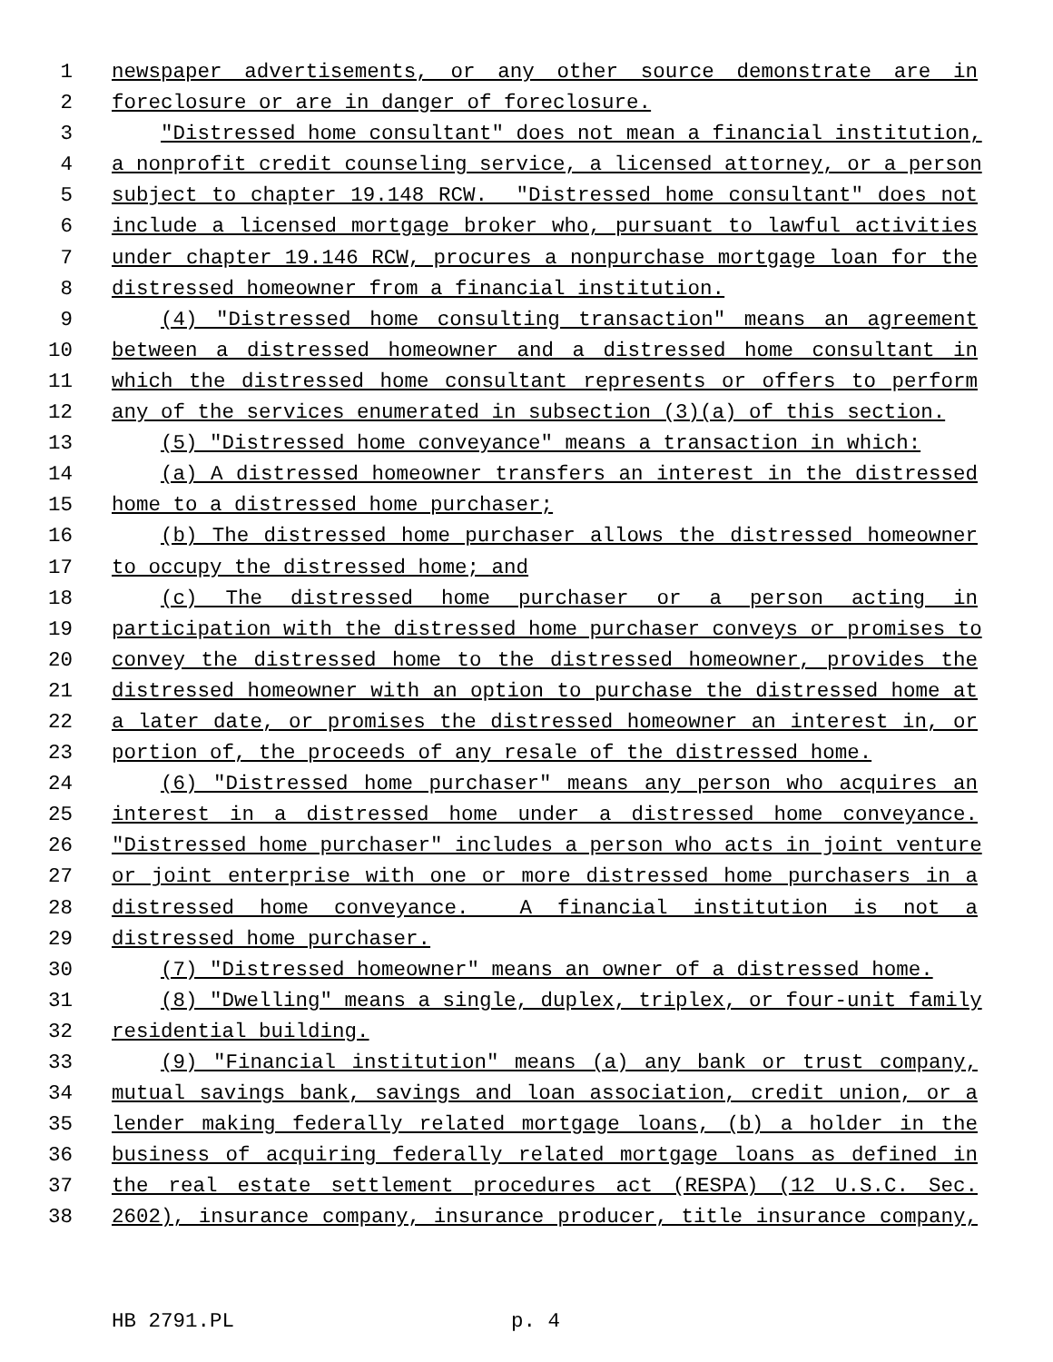1 newspaper advertisements, or any other source demonstrate are in
2 foreclosure or are in danger of foreclosure.
3 "Distressed home consultant" does not mean a financial institution,
4 a nonprofit credit counseling service, a licensed attorney, or a person
5 subject to chapter 19.148 RCW. "Distressed home consultant" does not
6 include a licensed mortgage broker who, pursuant to lawful activities
7 under chapter 19.146 RCW, procures a nonpurchase mortgage loan for the
8 distressed homeowner from a financial institution.
9 (4) "Distressed home consulting transaction" means an agreement
10 between a distressed homeowner and a distressed home consultant in
11 which the distressed home consultant represents or offers to perform
12 any of the services enumerated in subsection (3)(a) of this section.
13 (5) "Distressed home conveyance" means a transaction in which:
14 (a) A distressed homeowner transfers an interest in the distressed
15 home to a distressed home purchaser;
16 (b) The distressed home purchaser allows the distressed homeowner
17 to occupy the distressed home; and
18 (c) The distressed home purchaser or a person acting in
19 participation with the distressed home purchaser conveys or promises to
20 convey the distressed home to the distressed homeowner, provides the
21 distressed homeowner with an option to purchase the distressed home at
22 a later date, or promises the distressed homeowner an interest in, or
23 portion of, the proceeds of any resale of the distressed home.
24 (6) "Distressed home purchaser" means any person who acquires an
25 interest in a distressed home under a distressed home conveyance.
26 "Distressed home purchaser" includes a person who acts in joint venture
27 or joint enterprise with one or more distressed home purchasers in a
28 distressed home conveyance. A financial institution is not a
29 distressed home purchaser.
30 (7) "Distressed homeowner" means an owner of a distressed home.
31 (8) "Dwelling" means a single, duplex, triplex, or four-unit family
32 residential building.
33 (9) "Financial institution" means (a) any bank or trust company,
34 mutual savings bank, savings and loan association, credit union, or a
35 lender making federally related mortgage loans, (b) a holder in the
36 business of acquiring federally related mortgage loans as defined in
37 the real estate settlement procedures act (RESPA) (12 U.S.C. Sec.
38 2602), insurance company, insurance producer, title insurance company,
HB 2791.PL p. 4